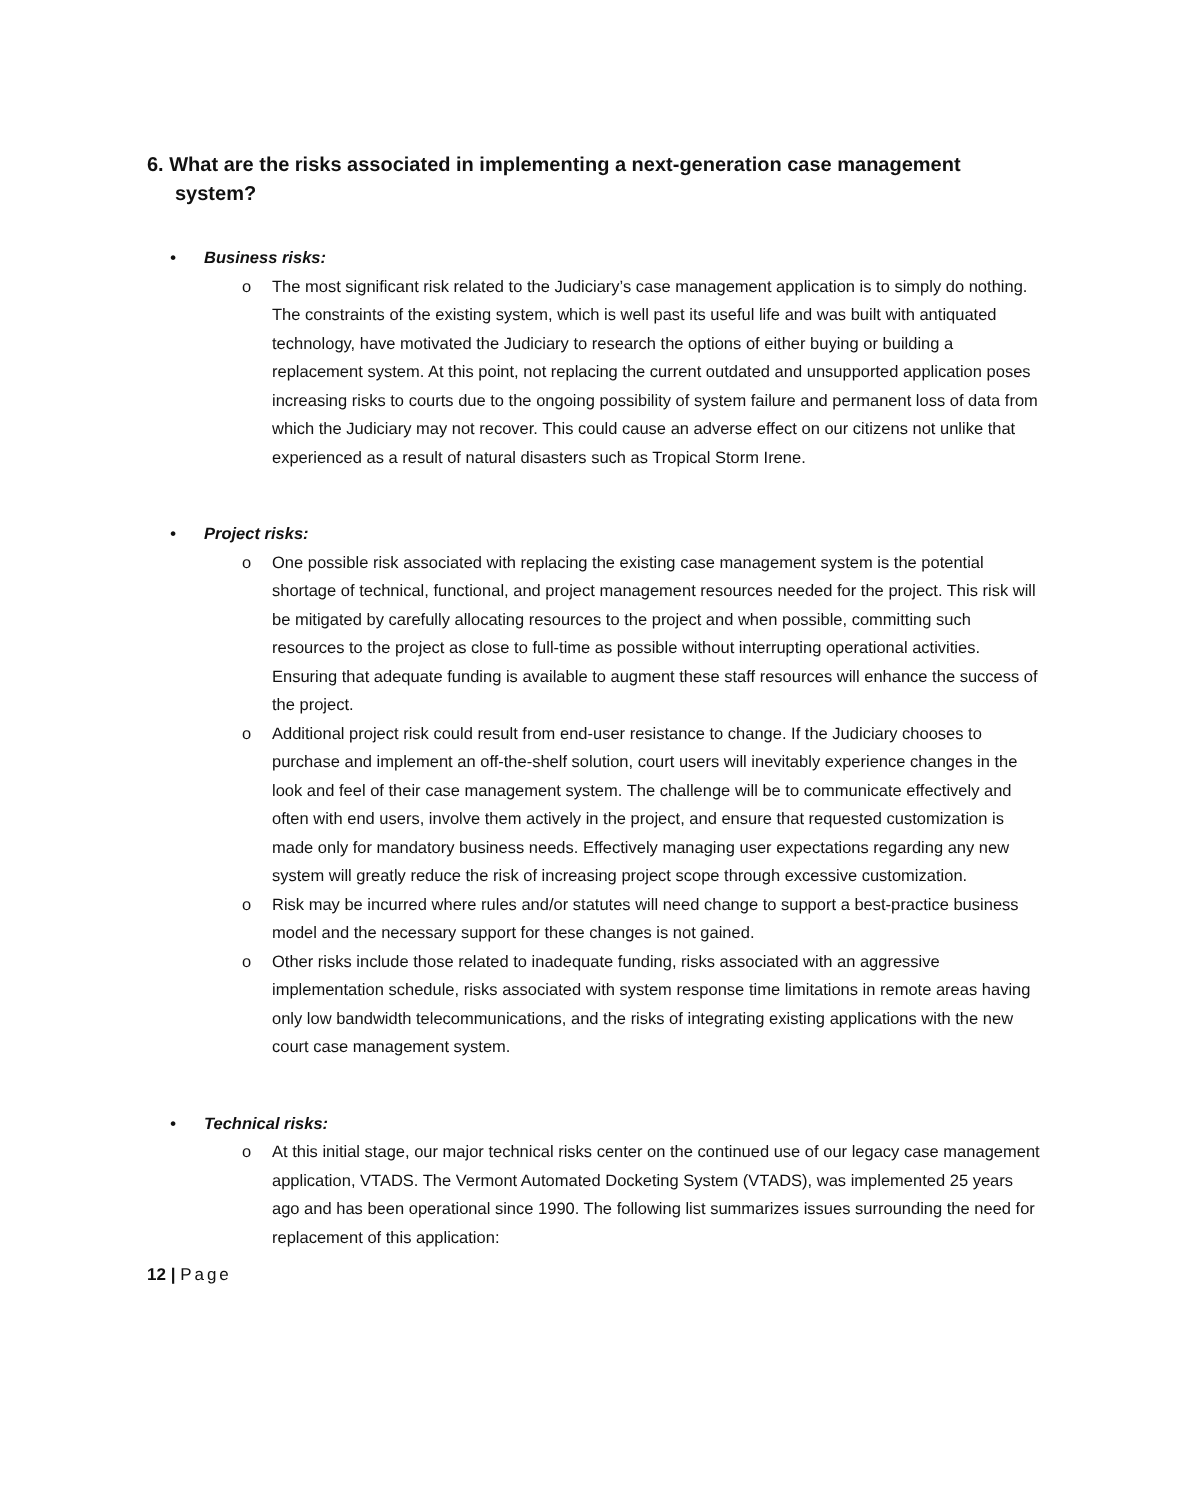6. What are the risks associated in implementing a next-generation case management system?
• Business risks:
o The most significant risk related to the Judiciary’s case management application is to simply do nothing. The constraints of the existing system, which is well past its useful life and was built with antiquated technology, have motivated the Judiciary to research the options of either buying or building a replacement system. At this point, not replacing the current outdated and unsupported application poses increasing risks to courts due to the ongoing possibility of system failure and permanent loss of data from which the Judiciary may not recover. This could cause an adverse effect on our citizens not unlike that experienced as a result of natural disasters such as Tropical Storm Irene.
• Project risks:
o One possible risk associated with replacing the existing case management system is the potential shortage of technical, functional, and project management resources needed for the project. This risk will be mitigated by carefully allocating resources to the project and when possible, committing such resources to the project as close to full-time as possible without interrupting operational activities. Ensuring that adequate funding is available to augment these staff resources will enhance the success of the project.
o Additional project risk could result from end-user resistance to change. If the Judiciary chooses to purchase and implement an off-the-shelf solution, court users will inevitably experience changes in the look and feel of their case management system. The challenge will be to communicate effectively and often with end users, involve them actively in the project, and ensure that requested customization is made only for mandatory business needs. Effectively managing user expectations regarding any new system will greatly reduce the risk of increasing project scope through excessive customization.
o Risk may be incurred where rules and/or statutes will need change to support a best-practice business model and the necessary support for these changes is not gained.
o Other risks include those related to inadequate funding, risks associated with an aggressive implementation schedule, risks associated with system response time limitations in remote areas having only low bandwidth telecommunications, and the risks of integrating existing applications with the new court case management system.
• Technical risks:
o At this initial stage, our major technical risks center on the continued use of our legacy case management application, VTADS. The Vermont Automated Docketing System (VTADS), was implemented 25 years ago and has been operational since 1990. The following list summarizes issues surrounding the need for replacement of this application:
12 | Page